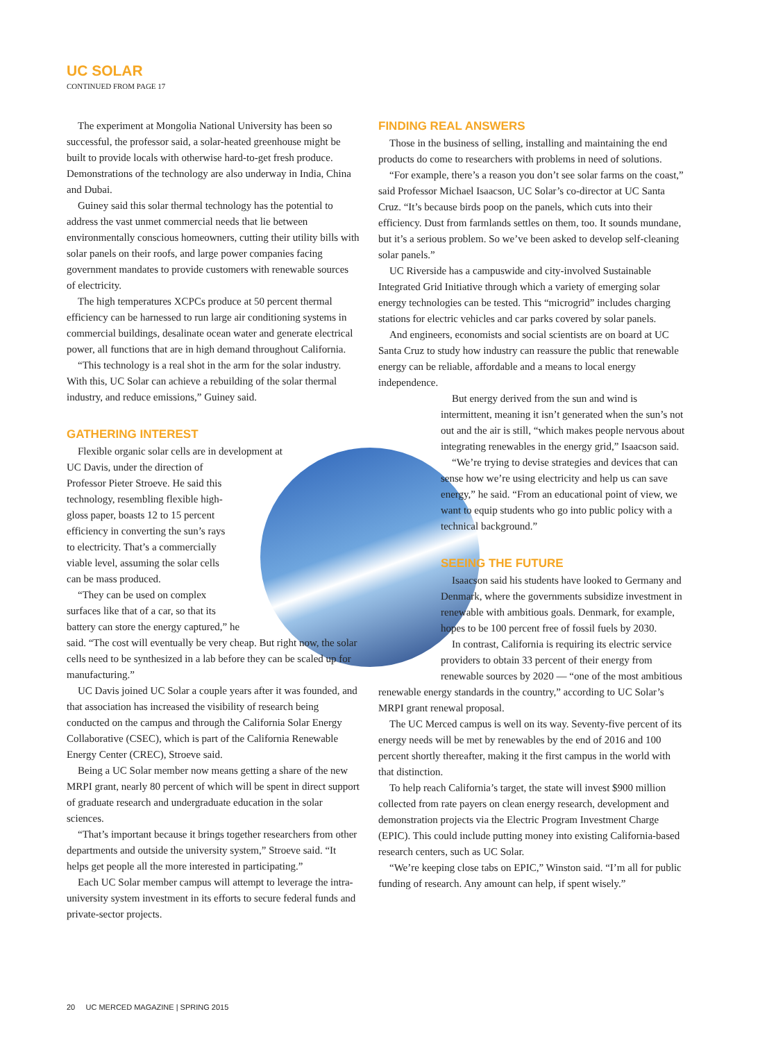UC SOLAR
CONTINUED FROM PAGE 17
The experiment at Mongolia National University has been so successful, the professor said, a solar-heated greenhouse might be built to provide locals with otherwise hard-to-get fresh produce. Demonstrations of the technology are also underway in India, China and Dubai.
Guiney said this solar thermal technology has the potential to address the vast unmet commercial needs that lie between environmentally conscious homeowners, cutting their utility bills with solar panels on their roofs, and large power companies facing government mandates to provide customers with renewable sources of electricity.
The high temperatures XCPCs produce at 50 percent thermal efficiency can be harnessed to run large air conditioning systems in commercial buildings, desalinate ocean water and generate electrical power, all functions that are in high demand throughout California.
“This technology is a real shot in the arm for the solar industry. With this, UC Solar can achieve a rebuilding of the solar thermal industry, and reduce emissions,” Guiney said.
GATHERING INTEREST
Flexible organic solar cells are in development at UC Davis, under the direction of Professor Pieter Stroeve. He said this technology, resembling flexible high-gloss paper, boasts 12 to 15 percent efficiency in converting the sun’s rays to electricity. That’s a commercially viable level, assuming the solar cells can be mass produced.
“They can be used on complex surfaces like that of a car, so that its battery can store the energy captured,” he said. “The cost will eventually be very cheap. But right now, the solar cells need to be synthesized in a lab before they can be scaled up for manufacturing.”
UC Davis joined UC Solar a couple years after it was founded, and that association has increased the visibility of research being conducted on the campus and through the California Solar Energy Collaborative (CSEC), which is part of the California Renewable Energy Center (CREC), Stroeve said.
Being a UC Solar member now means getting a share of the new MRPI grant, nearly 80 percent of which will be spent in direct support of graduate research and undergraduate education in the solar sciences.
“That’s important because it brings together researchers from other departments and outside the university system,” Stroeve said. “It helps get people all the more interested in participating.”
Each UC Solar member campus will attempt to leverage the intra-university system investment in its efforts to secure federal funds and private-sector projects.
FINDING REAL ANSWERS
Those in the business of selling, installing and maintaining the end products do come to researchers with problems in need of solutions.
“For example, there’s a reason you don’t see solar farms on the coast,” said Professor Michael Isaacson, UC Solar’s co-director at UC Santa Cruz. “It’s because birds poop on the panels, which cuts into their efficiency. Dust from farmlands settles on them, too. It sounds mundane, but it’s a serious problem. So we’ve been asked to develop self-cleaning solar panels.”
UC Riverside has a campuswide and city-involved Sustainable Integrated Grid Initiative through which a variety of emerging solar energy technologies can be tested. This “microgrid” includes charging stations for electric vehicles and car parks covered by solar panels.
And engineers, economists and social scientists are on board at UC Santa Cruz to study how industry can reassure the public that renewable energy can be reliable, affordable and a means to local energy independence.
But energy derived from the sun and wind is intermittent, meaning it isn’t generated when the sun’s not out and the air is still, “which makes people nervous about integrating renewables in the energy grid,” Isaacson said.
“We’re trying to devise strategies and devices that can sense how we’re using electricity and help us can save energy,” he said. “From an educational point of view, we want to equip students who go into public policy with a technical background.”
SEEING THE FUTURE
Isaacson said his students have looked to Germany and Denmark, where the governments subsidize investment in renewable with ambitious goals. Denmark, for example, hopes to be 100 percent free of fossil fuels by 2030.
In contrast, California is requiring its electric service providers to obtain 33 percent of their energy from renewable sources by 2020 — “one of the most ambitious renewable energy standards in the country,” according to UC Solar’s MRPI grant renewal proposal.
The UC Merced campus is well on its way. Seventy-five percent of its energy needs will be met by renewables by the end of 2016 and 100 percent shortly thereafter, making it the first campus in the world with that distinction.
To help reach California’s target, the state will invest $900 million collected from rate payers on clean energy research, development and demonstration projects via the Electric Program Investment Charge (EPIC). This could include putting money into existing California-based research centers, such as UC Solar.
“We’re keeping close tabs on EPIC,” Winston said. “I’m all for public funding of research. Any amount can help, if spent wisely.”
20 UC MERCED MAGAZINE | SPRING 2015